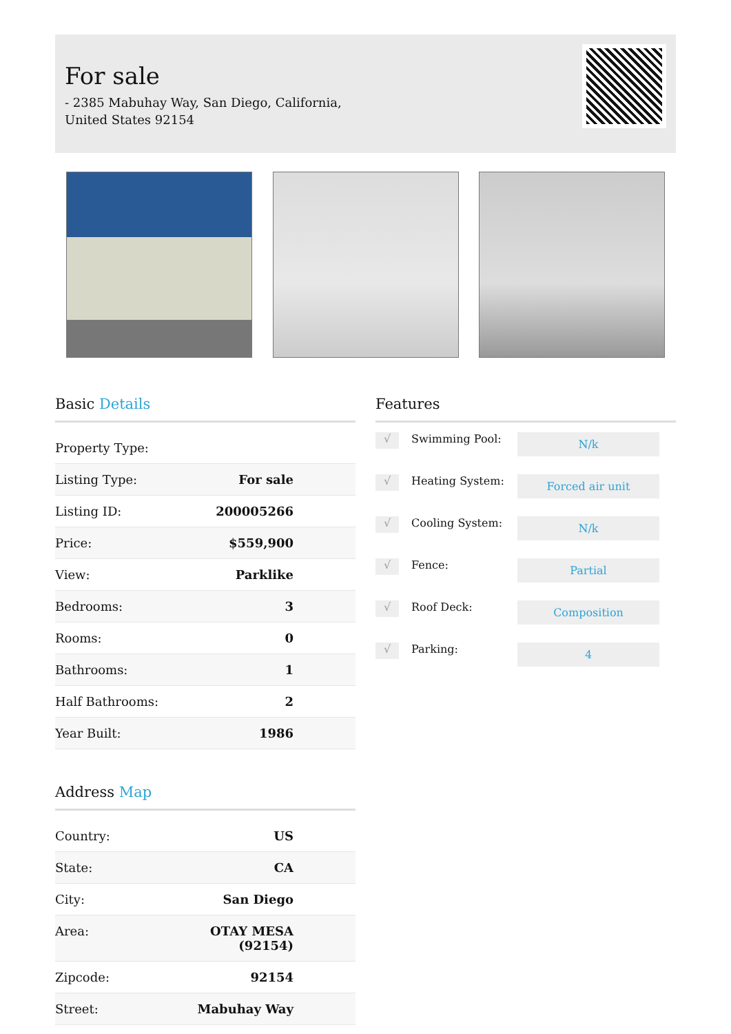For sale
- 2385 Mabuhay Way, San Diego, California,
United States 92154
Basic Details
| Property Type: | |
| Listing Type: | For sale |
| Listing ID: | 200005266 |
| Price: | $559,900 |
| View: | Parklike |
| Bedrooms: | 3 |
| Rooms: | 0 |
| Bathrooms: | 1 |
| Half Bathrooms: | 2 |
| Year Built: | 1986 |
Address Map
| Country: | US |
| State: | CA |
| City: | San Diego |
| Area: | OTAY MESA (92154) |
| Zipcode: | 92154 |
| Street: | Mabuhay Way |
Features
√ Swimming Pool: N/k
√ Heating System: Forced air unit
√ Cooling System: N/k
√ Fence: Partial
√ Roof Deck: Composition
√ Parking: 4